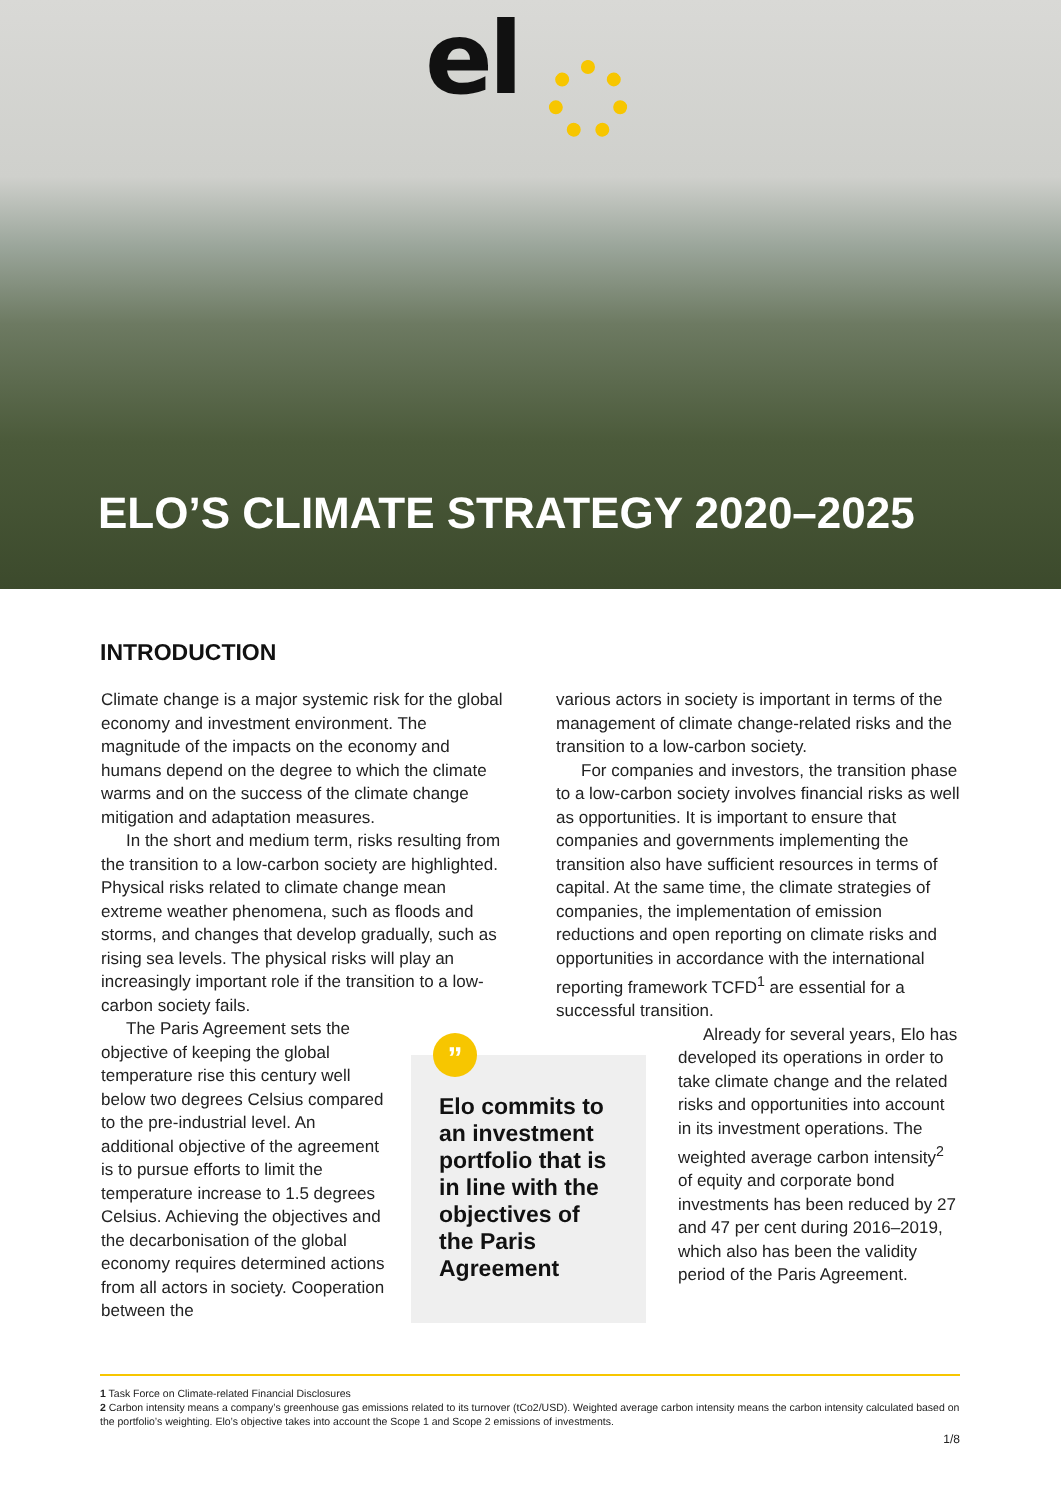el
ELO’S CLIMATE STRATEGY 2020–2025
INTRODUCTION
Climate change is a major systemic risk for the global economy and investment environment. The magnitude of the impacts on the economy and humans depend on the degree to which the climate warms and on the success of the climate change mitigation and adaptation measures.
In the short and medium term, risks resulting from the transition to a low-carbon society are highlighted. Physical risks related to climate change mean extreme weather phenomena, such as floods and storms, and changes that develop gradually, such as rising sea levels. The physical risks will play an increasingly important role if the transition to a low-carbon society fails.
The Paris Agreement sets the objective of keeping the global temperature rise this century well below two degrees Celsius compared to the pre-industrial level. An additional objective of the agreement is to pursue efforts to limit the temperature increase to 1.5 degrees Celsius. Achieving the objectives and the decarbonisation of the global economy requires determined actions from all actors in society. Cooperation between the
”
Elo commits to an investment portfolio that is in line with the objectives of the Paris Agreement
various actors in society is important in terms of the management of climate change-related risks and the transition to a low-carbon society.
For companies and investors, the transition phase to a low-carbon society involves financial risks as well as opportunities. It is important to ensure that companies and governments implementing the transition also have sufficient resources in terms of capital. At the same time, the climate strategies of companies, the implementation of emission reductions and open reporting on climate risks and opportunities in accordance with the international reporting framework TCFD<sup>1</sup> are essential for a successful transition.
Already for several years, Elo has developed its operations in order to take climate change and the related risks and opportunities into account in its investment operations. The weighted average carbon intensity<sup>2</sup> of equity and corporate bond investments has been reduced by 27 and 47 per cent during 2016–2019, which also has been the validity period of the Paris Agreement.
1 Task Force on Climate-related Financial Disclosures
2 Carbon intensity means a company’s greenhouse gas emissions related to its turnover (tCo2/USD). Weighted average carbon intensity means the carbon intensity calculated based on the portfolio’s weighting. Elo’s objective takes into account the Scope 1 and Scope 2 emissions of investments.
1/8